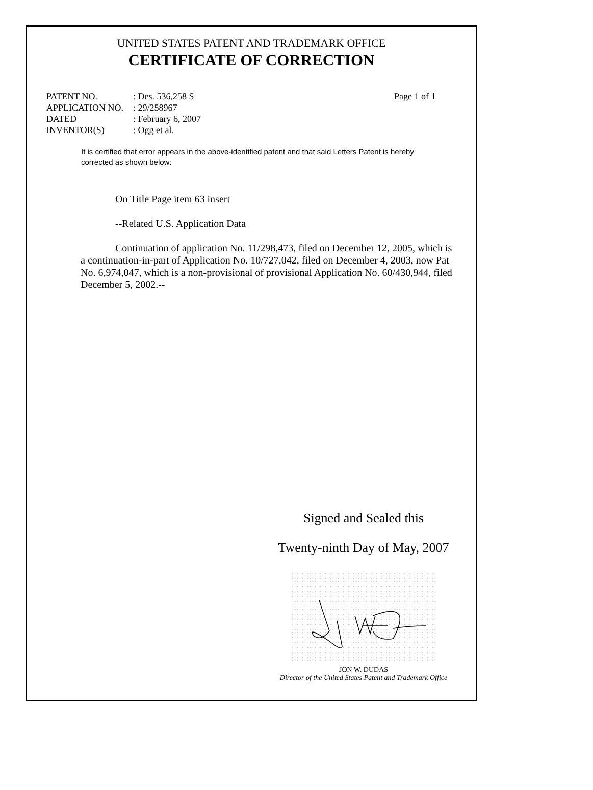UNITED STATES PATENT AND TRADEMARK OFFICE
CERTIFICATE OF CORRECTION
PATENT NO.
APPLICATION NO.
DATED
INVENTOR(S)
: Des. 536,258 S
: 29/258967
: February 6, 2007
: Ogg et al.
Page 1 of 1
It is certified that error appears in the above-identified patent and that said Letters Patent is hereby corrected as shown below:
On Title Page item 63 insert
--Related U.S. Application Data
Continuation of application No. 11/298,473, filed on December 12, 2005, which is a continuation-in-part of Application No. 10/727,042, filed on December 4, 2003, now Pat No. 6,974,047, which is a non-provisional of provisional Application No. 60/430,944, filed December 5, 2002.--
Signed and Sealed this
Twenty-ninth Day of May, 2007
JON W. DUDAS
Director of the United States Patent and Trademark Office